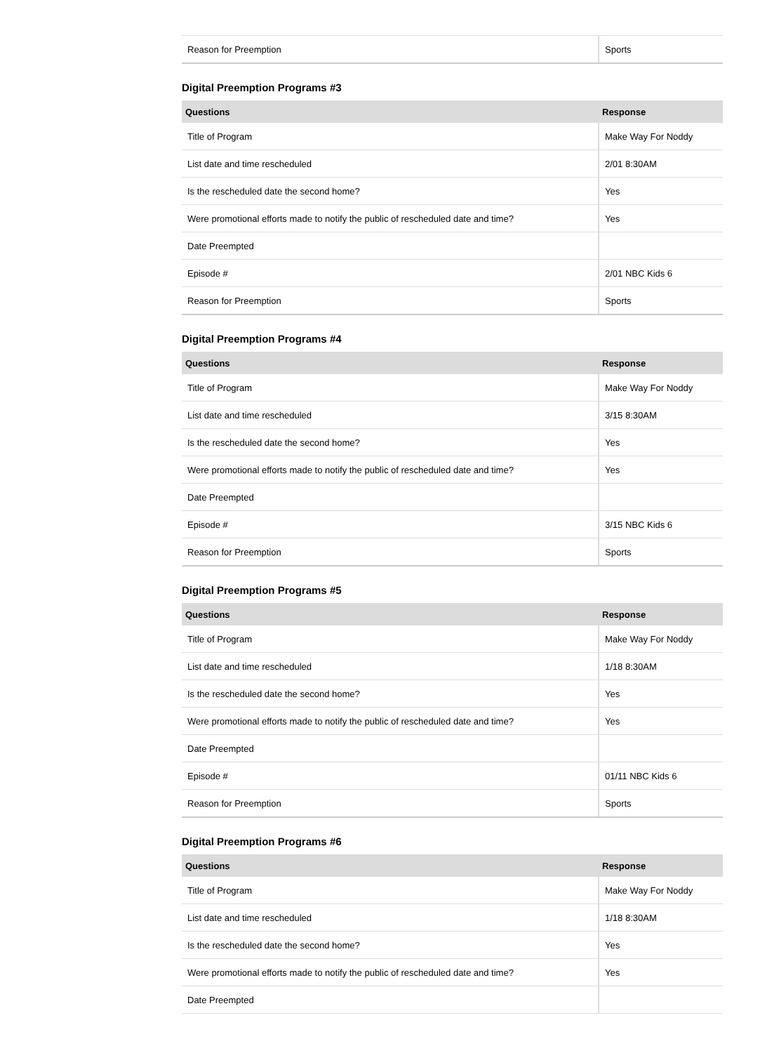| Reason for Preemption | Sports |
Digital Preemption Programs #3
| Questions | Response |
| --- | --- |
| Title of Program | Make Way For Noddy |
| List date and time rescheduled | 2/01 8:30AM |
| Is the rescheduled date the second home? | Yes |
| Were promotional efforts made to notify the public of rescheduled date and time? | Yes |
| Date Preempted | |
| Episode # | 2/01 NBC Kids 6 |
| Reason for Preemption | Sports |
Digital Preemption Programs #4
| Questions | Response |
| --- | --- |
| Title of Program | Make Way For Noddy |
| List date and time rescheduled | 3/15 8:30AM |
| Is the rescheduled date the second home? | Yes |
| Were promotional efforts made to notify the public of rescheduled date and time? | Yes |
| Date Preempted | |
| Episode # | 3/15 NBC Kids 6 |
| Reason for Preemption | Sports |
Digital Preemption Programs #5
| Questions | Response |
| --- | --- |
| Title of Program | Make Way For Noddy |
| List date and time rescheduled | 1/18 8:30AM |
| Is the rescheduled date the second home? | Yes |
| Were promotional efforts made to notify the public of rescheduled date and time? | Yes |
| Date Preempted | |
| Episode # | 01/11 NBC Kids 6 |
| Reason for Preemption | Sports |
Digital Preemption Programs #6
| Questions | Response |
| --- | --- |
| Title of Program | Make Way For Noddy |
| List date and time rescheduled | 1/18 8:30AM |
| Is the rescheduled date the second home? | Yes |
| Were promotional efforts made to notify the public of rescheduled date and time? | Yes |
| Date Preempted | |